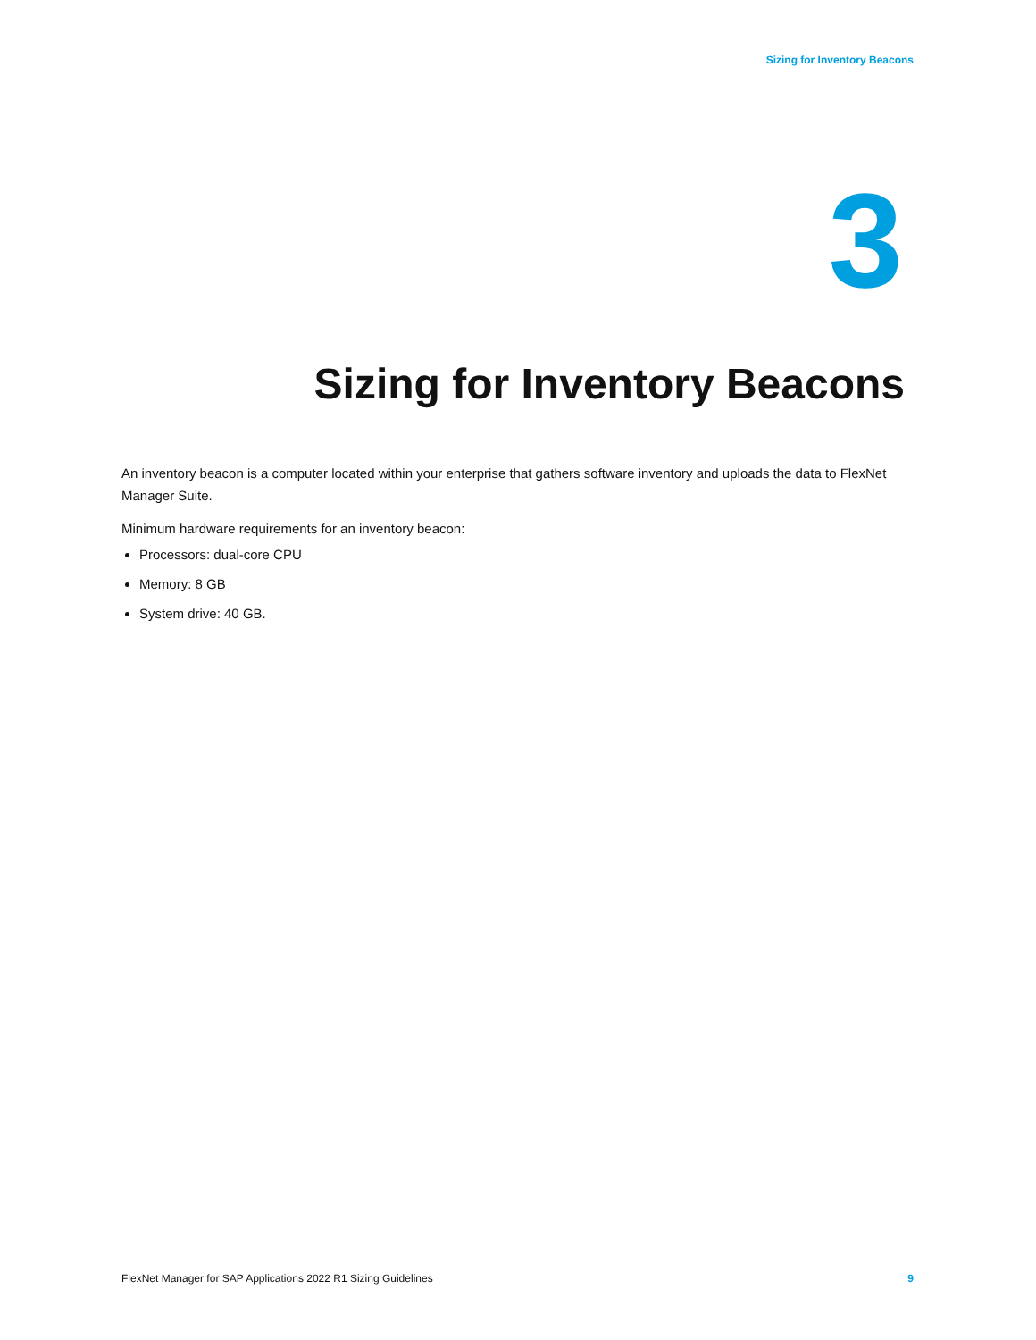Sizing for Inventory Beacons
3
Sizing for Inventory Beacons
An inventory beacon is a computer located within your enterprise that gathers software inventory and uploads the data to FlexNet Manager Suite.
Minimum hardware requirements for an inventory beacon:
Processors: dual-core CPU
Memory: 8 GB
System drive: 40 GB.
FlexNet Manager for SAP Applications 2022 R1 Sizing Guidelines 9